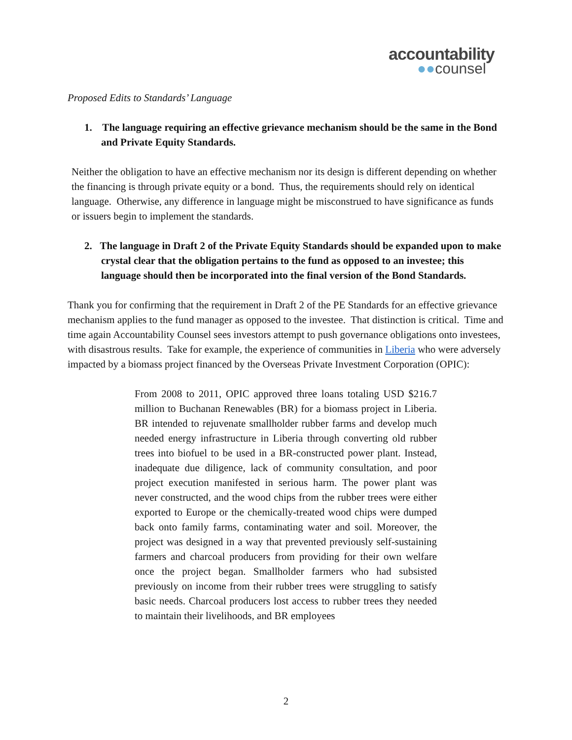accountability
●●counsel
Proposed Edits to Standards’ Language
1. The language requiring an effective grievance mechanism should be the same in the Bond and Private Equity Standards.
Neither the obligation to have an effective mechanism nor its design is different depending on whether the financing is through private equity or a bond. Thus, the requirements should rely on identical language. Otherwise, any difference in language might be misconstrued to have significance as funds or issuers begin to implement the standards.
2. The language in Draft 2 of the Private Equity Standards should be expanded upon to make crystal clear that the obligation pertains to the fund as opposed to an investee; this language should then be incorporated into the final version of the Bond Standards.
Thank you for confirming that the requirement in Draft 2 of the PE Standards for an effective grievance mechanism applies to the fund manager as opposed to the investee. That distinction is critical. Time and time again Accountability Counsel sees investors attempt to push governance obligations onto investees, with disastrous results. Take for example, the experience of communities in Liberia who were adversely impacted by a biomass project financed by the Overseas Private Investment Corporation (OPIC):
From 2008 to 2011, OPIC approved three loans totaling USD $216.7 million to Buchanan Renewables (BR) for a biomass project in Liberia. BR intended to rejuvenate smallholder rubber farms and develop much needed energy infrastructure in Liberia through converting old rubber trees into biofuel to be used in a BR-constructed power plant. Instead, inadequate due diligence, lack of community consultation, and poor project execution manifested in serious harm. The power plant was never constructed, and the wood chips from the rubber trees were either exported to Europe or the chemically-treated wood chips were dumped back onto family farms, contaminating water and soil. Moreover, the project was designed in a way that prevented previously self-sustaining farmers and charcoal producers from providing for their own welfare once the project began. Smallholder farmers who had subsisted previously on income from their rubber trees were struggling to satisfy basic needs. Charcoal producers lost access to rubber trees they needed to maintain their livelihoods, and BR employees
2